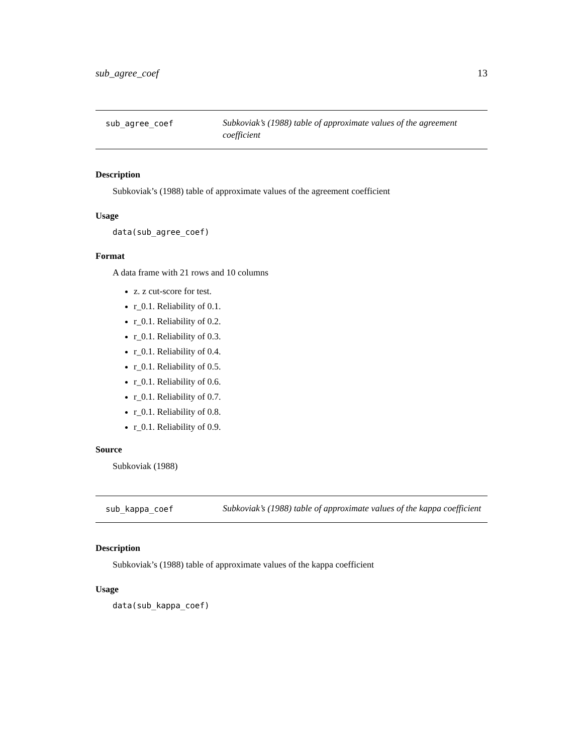sub_agree_coef 13
sub_agree_coef
Subkoviak’s (1988) table of approximate values of the agreement coefficient
Description
Subkoviak’s (1988) table of approximate values of the agreement coefficient
Usage
data(sub_agree_coef)
Format
A data frame with 21 rows and 10 columns
z. z cut-score for test.
r_0.1. Reliability of 0.1.
r_0.1. Reliability of 0.2.
r_0.1. Reliability of 0.3.
r_0.1. Reliability of 0.4.
r_0.1. Reliability of 0.5.
r_0.1. Reliability of 0.6.
r_0.1. Reliability of 0.7.
r_0.1. Reliability of 0.8.
r_0.1. Reliability of 0.9.
Source
Subkoviak (1988)
sub_kappa_coef
Subkoviak’s (1988) table of approximate values of the kappa coefficient
Description
Subkoviak’s (1988) table of approximate values of the kappa coefficient
Usage
data(sub_kappa_coef)